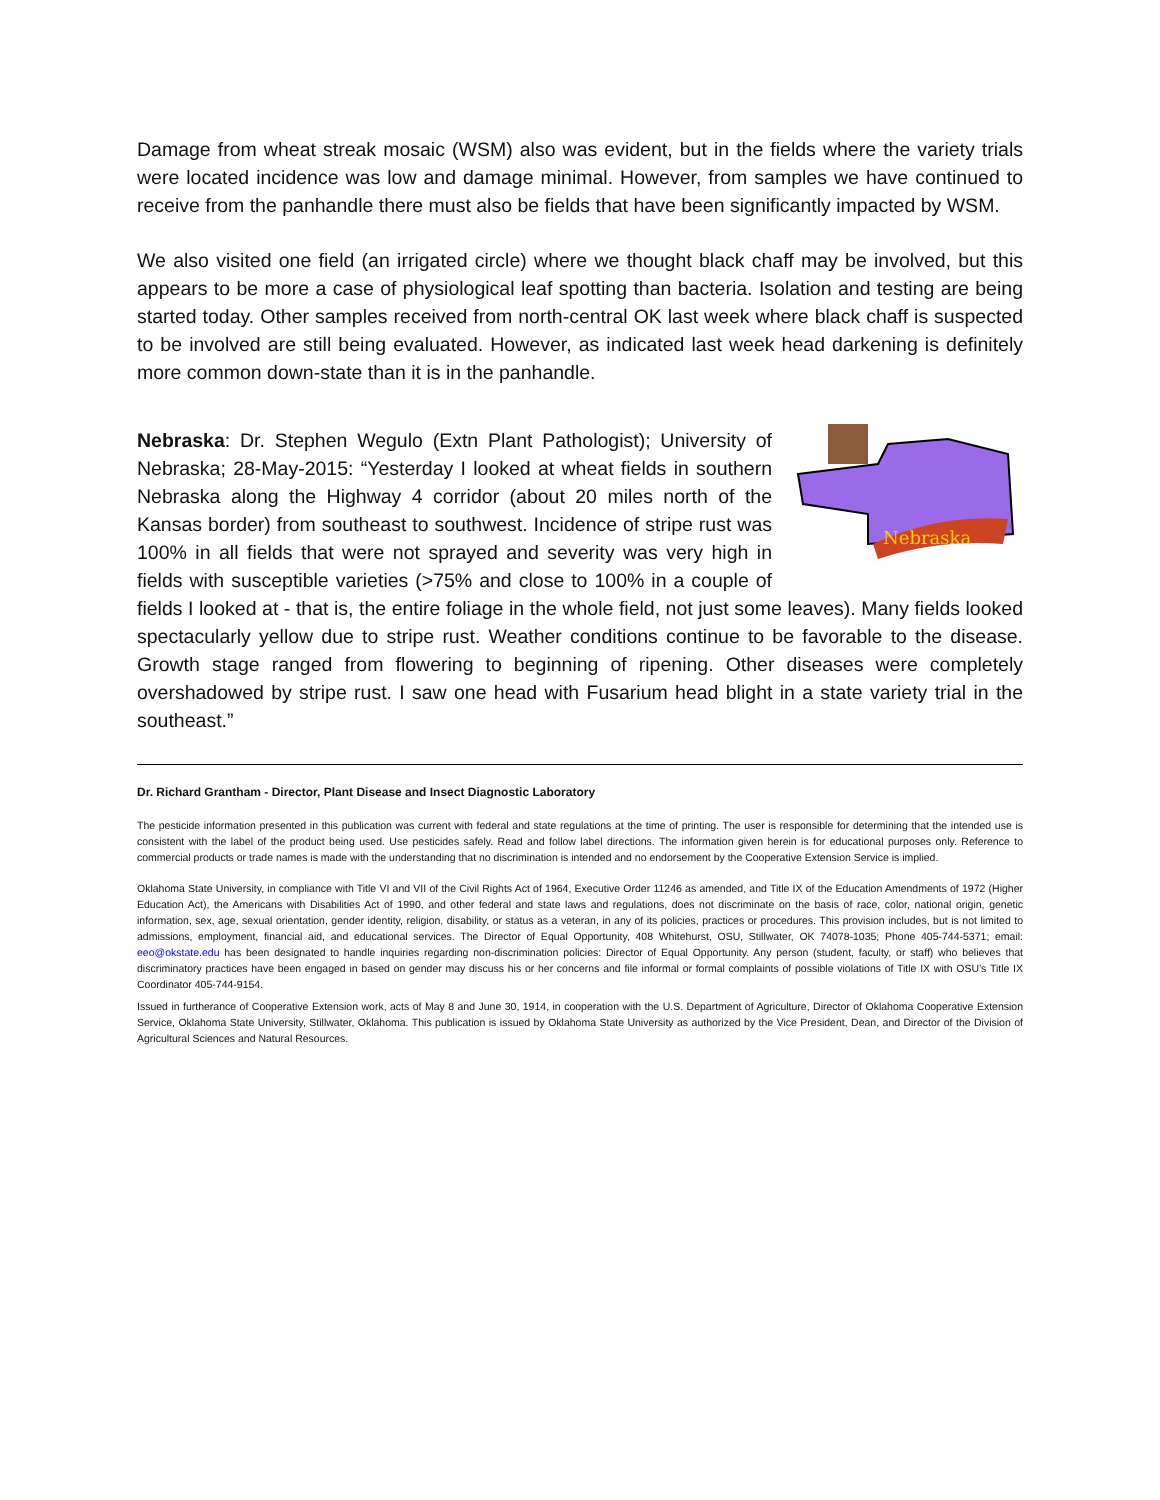Damage from wheat streak mosaic (WSM) also was evident, but in the fields where the variety trials were located incidence was low and damage minimal. However, from samples we have continued to receive from the panhandle there must also be fields that have been significantly impacted by WSM.
We also visited one field (an irrigated circle) where we thought black chaff may be involved, but this appears to be more a case of physiological leaf spotting than bacteria. Isolation and testing are being started today. Other samples received from north-central OK last week where black chaff is suspected to be involved are still being evaluated. However, as indicated last week head darkening is definitely more common down-state than it is in the panhandle.
Nebraska
Nebraska: Dr. Stephen Wegulo (Extn Plant Pathologist); University of Nebraska; 28-May-2015: “Yesterday I looked at wheat fields in southern Nebraska along the Highway 4 corridor (about 20 miles north of the Kansas border) from southeast to southwest. Incidence of stripe rust was 100% in all fields that were not sprayed and severity was very high in fields with susceptible varieties (>75% and close to 100% in a couple of fields I looked at - that is, the entire foliage in the whole field, not just some leaves). Many fields looked spectacularly yellow due to stripe rust. Weather conditions continue to be favorable to the disease. Growth stage ranged from flowering to beginning of ripening. Other diseases were completely overshadowed by stripe rust. I saw one head with Fusarium head blight in a state variety trial in the southeast.”
Dr. Richard Grantham - Director, Plant Disease and Insect Diagnostic Laboratory
The pesticide information presented in this publication was current with federal and state regulations at the time of printing. The user is responsible for determining that the intended use is consistent with the label of the product being used. Use pesticides safely. Read and follow label directions. The information given herein is for educational purposes only. Reference to commercial products or trade names is made with the understanding that no discrimination is intended and no endorsement by the Cooperative Extension Service is implied.
Oklahoma State University, in compliance with Title VI and VII of the Civil Rights Act of 1964, Executive Order 11246 as amended, and Title IX of the Education Amendments of 1972 (Higher Education Act), the Americans with Disabilities Act of 1990, and other federal and state laws and regulations, does not discriminate on the basis of race, color, national origin, genetic information, sex, age, sexual orientation, gender identity, religion, disability, or status as a veteran, in any of its policies, practices or procedures. This provision includes, but is not limited to admissions, employment, financial aid, and educational services. The Director of Equal Opportunity, 408 Whitehurst, OSU, Stillwater, OK 74078-1035; Phone 405-744-5371; email: eeo@okstate.edu has been designated to handle inquiries regarding non-discrimination policies: Director of Equal Opportunity. Any person (student, faculty, or staff) who believes that discriminatory practices have been engaged in based on gender may discuss his or her concerns and file informal or formal complaints of possible violations of Title IX with OSU’s Title IX Coordinator 405-744-9154.
Issued in furtherance of Cooperative Extension work, acts of May 8 and June 30, 1914, in cooperation with the U.S. Department of Agriculture, Director of Oklahoma Cooperative Extension Service, Oklahoma State University, Stillwater, Oklahoma. This publication is issued by Oklahoma State University as authorized by the Vice President, Dean, and Director of the Division of Agricultural Sciences and Natural Resources.